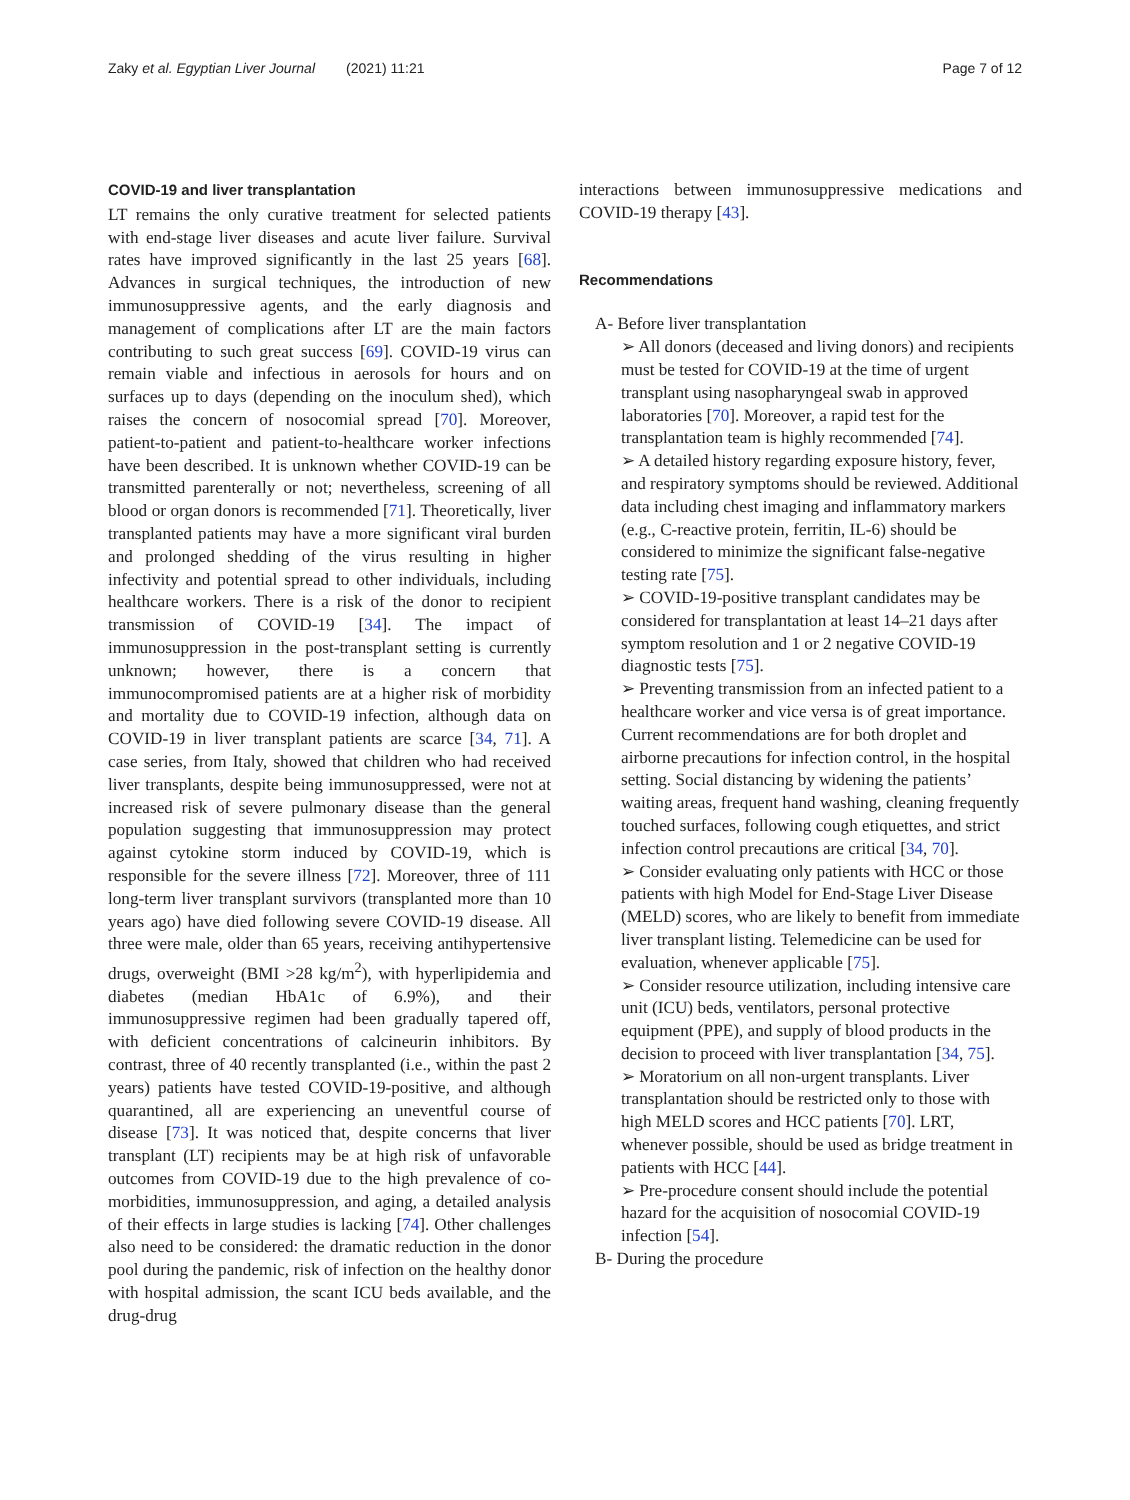Zaky et al. Egyptian Liver Journal (2021) 11:21 Page 7 of 12
COVID-19 and liver transplantation
LT remains the only curative treatment for selected patients with end-stage liver diseases and acute liver failure. Survival rates have improved significantly in the last 25 years [68]. Advances in surgical techniques, the introduction of new immunosuppressive agents, and the early diagnosis and management of complications after LT are the main factors contributing to such great success [69]. COVID-19 virus can remain viable and infectious in aerosols for hours and on surfaces up to days (depending on the inoculum shed), which raises the concern of nosocomial spread [70]. Moreover, patient-to-patient and patient-to-healthcare worker infections have been described. It is unknown whether COVID-19 can be transmitted parenterally or not; nevertheless, screening of all blood or organ donors is recommended [71]. Theoretically, liver transplanted patients may have a more significant viral burden and prolonged shedding of the virus resulting in higher infectivity and potential spread to other individuals, including healthcare workers. There is a risk of the donor to recipient transmission of COVID-19 [34]. The impact of immunosuppression in the post-transplant setting is currently unknown; however, there is a concern that immunocompromised patients are at a higher risk of morbidity and mortality due to COVID-19 infection, although data on COVID-19 in liver transplant patients are scarce [34, 71]. A case series, from Italy, showed that children who had received liver transplants, despite being immunosuppressed, were not at increased risk of severe pulmonary disease than the general population suggesting that immunosuppression may protect against cytokine storm induced by COVID-19, which is responsible for the severe illness [72]. Moreover, three of 111 long-term liver transplant survivors (transplanted more than 10 years ago) have died following severe COVID-19 disease. All three were male, older than 65 years, receiving antihypertensive drugs, overweight (BMI >28 kg/m<sup>2</sup>), with hyperlipidemia and diabetes (median HbA1c of 6.9%), and their immunosuppressive regimen had been gradually tapered off, with deficient concentrations of calcineurin inhibitors. By contrast, three of 40 recently transplanted (i.e., within the past 2 years) patients have tested COVID-19-positive, and although quarantined, all are experiencing an uneventful course of disease [73]. It was noticed that, despite concerns that liver transplant (LT) recipients may be at high risk of unfavorable outcomes from COVID-19 due to the high prevalence of co-morbidities, immunosuppression, and aging, a detailed analysis of their effects in large studies is lacking [74]. Other challenges also need to be considered: the dramatic reduction in the donor pool during the pandemic, risk of infection on the healthy donor with hospital admission, the scant ICU beds available, and the drug-drug
interactions between immunosuppressive medications and COVID-19 therapy [43].
Recommendations
A- Before liver transplantation
➢ All donors (deceased and living donors) and recipients must be tested for COVID-19 at the time of urgent transplant using nasopharyngeal swab in approved laboratories [70]. Moreover, a rapid test for the transplantation team is highly recommended [74].
➢ A detailed history regarding exposure history, fever, and respiratory symptoms should be reviewed. Additional data including chest imaging and inflammatory markers (e.g., C-reactive protein, ferritin, IL-6) should be considered to minimize the significant false-negative testing rate [75].
➢ COVID-19-positive transplant candidates may be considered for transplantation at least 14–21 days after symptom resolution and 1 or 2 negative COVID-19 diagnostic tests [75].
➢ Preventing transmission from an infected patient to a healthcare worker and vice versa is of great importance. Current recommendations are for both droplet and airborne precautions for infection control, in the hospital setting. Social distancing by widening the patients’ waiting areas, frequent hand washing, cleaning frequently touched surfaces, following cough etiquettes, and strict infection control precautions are critical [34, 70].
➢ Consider evaluating only patients with HCC or those patients with high Model for End-Stage Liver Disease (MELD) scores, who are likely to benefit from immediate liver transplant listing. Telemedicine can be used for evaluation, whenever applicable [75].
➢ Consider resource utilization, including intensive care unit (ICU) beds, ventilators, personal protective equipment (PPE), and supply of blood products in the decision to proceed with liver transplantation [34, 75].
➢ Moratorium on all non-urgent transplants. Liver transplantation should be restricted only to those with high MELD scores and HCC patients [70]. LRT, whenever possible, should be used as bridge treatment in patients with HCC [44].
➢ Pre-procedure consent should include the potential hazard for the acquisition of nosocomial COVID-19 infection [54].
B- During the procedure